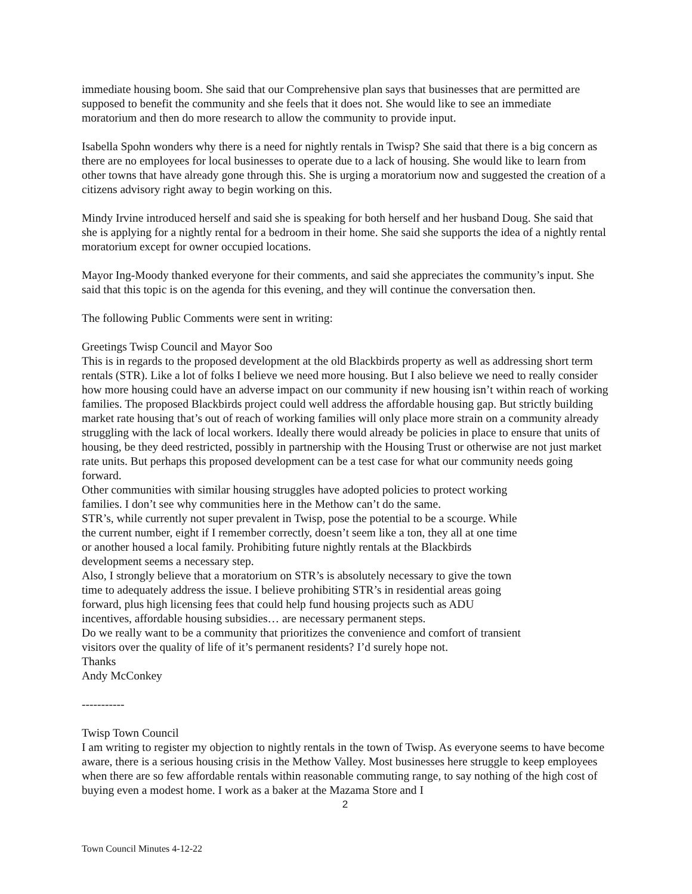immediate housing boom. She said that our Comprehensive plan says that businesses that are permitted are supposed to benefit the community and she feels that it does not. She would like to see an immediate moratorium and then do more research to allow the community to provide input.
Isabella Spohn wonders why there is a need for nightly rentals in Twisp? She said that there is a big concern as there are no employees for local businesses to operate due to a lack of housing. She would like to learn from other towns that have already gone through this. She is urging a moratorium now and suggested the creation of a citizens advisory right away to begin working on this.
Mindy Irvine introduced herself and said she is speaking for both herself and her husband Doug. She said that she is applying for a nightly rental for a bedroom in their home. She said she supports the idea of a nightly rental moratorium except for owner occupied locations.
Mayor Ing-Moody thanked everyone for their comments, and said she appreciates the community’s input. She said that this topic is on the agenda for this evening, and they will continue the conversation then.
The following Public Comments were sent in writing:
Greetings Twisp Council and Mayor Soo
This is in regards to the proposed development at the old Blackbirds property as well as addressing short term rentals (STR). Like a lot of folks I believe we need more housing. But I also believe we need to really consider how more housing could have an adverse impact on our community if new housing isn’t within reach of working families. The proposed Blackbirds project could well address the affordable housing gap. But strictly building market rate housing that’s out of reach of working families will only place more strain on a community already struggling with the lack of local workers. Ideally there would already be policies in place to ensure that units of housing, be they deed restricted, possibly in partnership with the Housing Trust or otherwise are not just market rate units. But perhaps this proposed development can be a test case for what our community needs going forward.
Other communities with similar housing struggles have adopted policies to protect working
families. I don’t see why communities here in the Methow can’t do the same.
STR’s, while currently not super prevalent in Twisp, pose the potential to be a scourge. While
the current number, eight if I remember correctly, doesn’t seem like a ton, they all at one time
or another housed a local family. Prohibiting future nightly rentals at the Blackbirds
development seems a necessary step.
Also, I strongly believe that a moratorium on STR’s is absolutely necessary to give the town
time to adequately address the issue. I believe prohibiting STR’s in residential areas going
forward, plus high licensing fees that could help fund housing projects such as ADU
incentives, affordable housing subsidies… are necessary permanent steps.
Do we really want to be a community that prioritizes the convenience and comfort of transient
visitors over the quality of life of it’s permanent residents? I’d surely hope not.
Thanks
Andy McConkey
-----------
Twisp Town Council
I am writing to register my objection to nightly rentals in the town of Twisp. As everyone seems to have become aware, there is a serious housing crisis in the Methow Valley. Most businesses here struggle to keep employees when there are so few affordable rentals within reasonable commuting range, to say nothing of the high cost of buying even a modest home. I work as a baker at the Mazama Store and I
2
Town Council Minutes 4-12-22